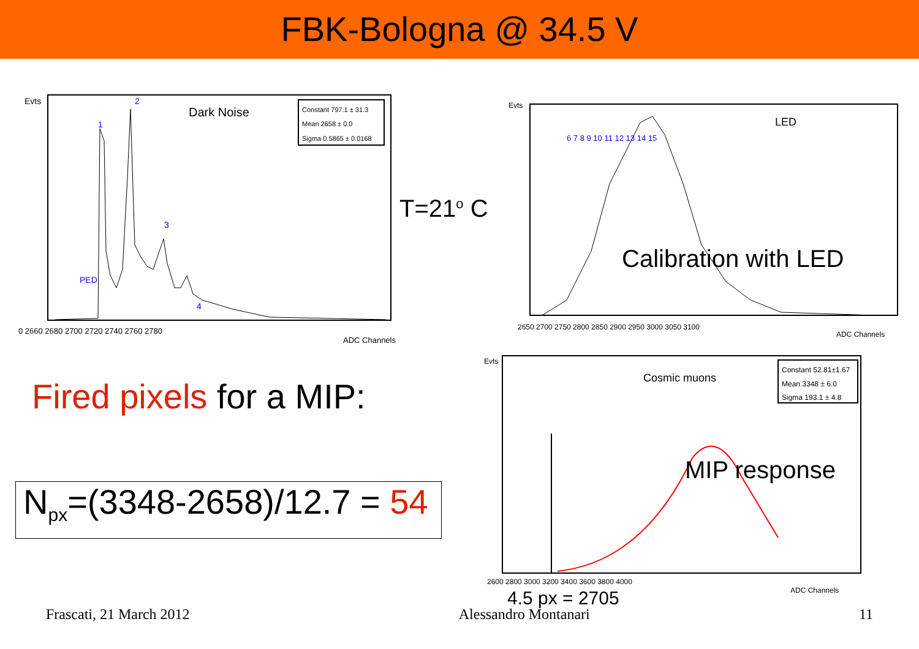FBK-Bologna @ 34.5 V
Evts
Dark Noise
Constant 797.1 ± 31.3
Mean 2658 ± 0.0
Sigma 0.5865 ± 0.0168
PED
1
2
3
4
0 2660 2680 2700 2720 2740 2760 2780
ADC Channels
T=21<sup>o</sup> C
Evts
LED
6 7 8 9 10 11 12 13 14 15
2650 2700 2750 2800 2850 2900 2950 3000 3050 3100
ADC Channels
Calibration with LED
Evts
Cosmic muons
Constant 52.81±1.67
Mean 3348 ± 6.0
Sigma 193.1 ± 4.8
2600 2800 3000 3200 3400 3600 3800 4000
ADC Channels
MIP response
Fired pixels for a MIP:
N<sub>px</sub>=(3348-2658)/12.7 = 54
4.5 px = 2705
Frascati, 21 March 2012 Alessandro Montanari 11